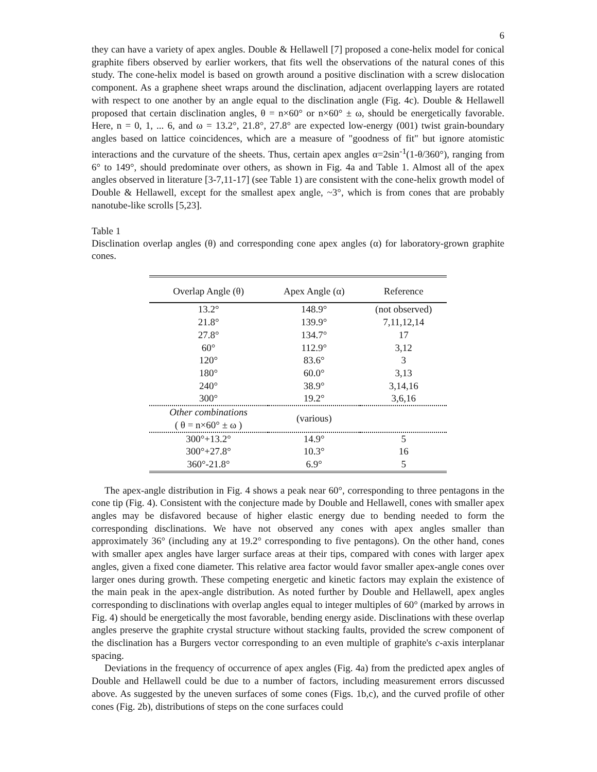6
they can have a variety of apex angles. Double & Hellawell [7] proposed a cone-helix model for conical graphite fibers observed by earlier workers, that fits well the observations of the natural cones of this study. The cone-helix model is based on growth around a positive disclination with a screw dislocation component. As a graphene sheet wraps around the disclination, adjacent overlapping layers are rotated with respect to one another by an angle equal to the disclination angle (Fig. 4c). Double & Hellawell proposed that certain disclination angles, θ = n×60° or n×60° ± ω, should be energetically favorable. Here, n = 0, 1, ... 6, and ω = 13.2°, 21.8°, 27.8° are expected low-energy (001) twist grain-boundary angles based on lattice coincidences, which are a measure of "goodness of fit" but ignore atomistic interactions and the curvature of the sheets. Thus, certain apex angles α=2sin<sup>-1</sup>(1-θ/360°), ranging from 6° to 149°, should predominate over others, as shown in Fig. 4a and Table 1. Almost all of the apex angles observed in literature [3-7,11-17] (see Table 1) are consistent with the cone-helix growth model of Double & Hellawell, except for the smallest apex angle, ~3°, which is from cones that are probably nanotube-like scrolls [5,23].
Table 1
Disclination overlap angles (θ) and corresponding cone apex angles (α) for laboratory-grown graphite cones.
| Overlap Angle (θ) | Apex Angle (α) | Reference |
| --- | --- | --- |
| 13.2° | 148.9° | (not observed) |
| 21.8° | 139.9° | 7,11,12,14 |
| 27.8° | 134.7° | 17 |
| 60° | 112.9° | 3,12 |
| 120° | 83.6° | 3 |
| 180° | 60.0° | 3,13 |
| 240° | 38.9° | 3,14,16 |
| 300° | 19.2° | 3,6,16 |
| Other combinations ( θ = n×60° ± ω ) | (various) | |
| 300°+13.2° | 14.9° | 5 |
| 300°+27.8° | 10.3° | 16 |
| 360°-21.8° | 6.9° | 5 |
The apex-angle distribution in Fig. 4 shows a peak near 60°, corresponding to three pentagons in the cone tip (Fig. 4). Consistent with the conjecture made by Double and Hellawell, cones with smaller apex angles may be disfavored because of higher elastic energy due to bending needed to form the corresponding disclinations. We have not observed any cones with apex angles smaller than approximately 36° (including any at 19.2° corresponding to five pentagons). On the other hand, cones with smaller apex angles have larger surface areas at their tips, compared with cones with larger apex angles, given a fixed cone diameter. This relative area factor would favor smaller apex-angle cones over larger ones during growth. These competing energetic and kinetic factors may explain the existence of the main peak in the apex-angle distribution. As noted further by Double and Hellawell, apex angles corresponding to disclinations with overlap angles equal to integer multiples of 60° (marked by arrows in Fig. 4) should be energetically the most favorable, bending energy aside. Disclinations with these overlap angles preserve the graphite crystal structure without stacking faults, provided the screw component of the disclination has a Burgers vector corresponding to an even multiple of graphite's c-axis interplanar spacing.
Deviations in the frequency of occurrence of apex angles (Fig. 4a) from the predicted apex angles of Double and Hellawell could be due to a number of factors, including measurement errors discussed above. As suggested by the uneven surfaces of some cones (Figs. 1b,c), and the curved profile of other cones (Fig. 2b), distributions of steps on the cone surfaces could